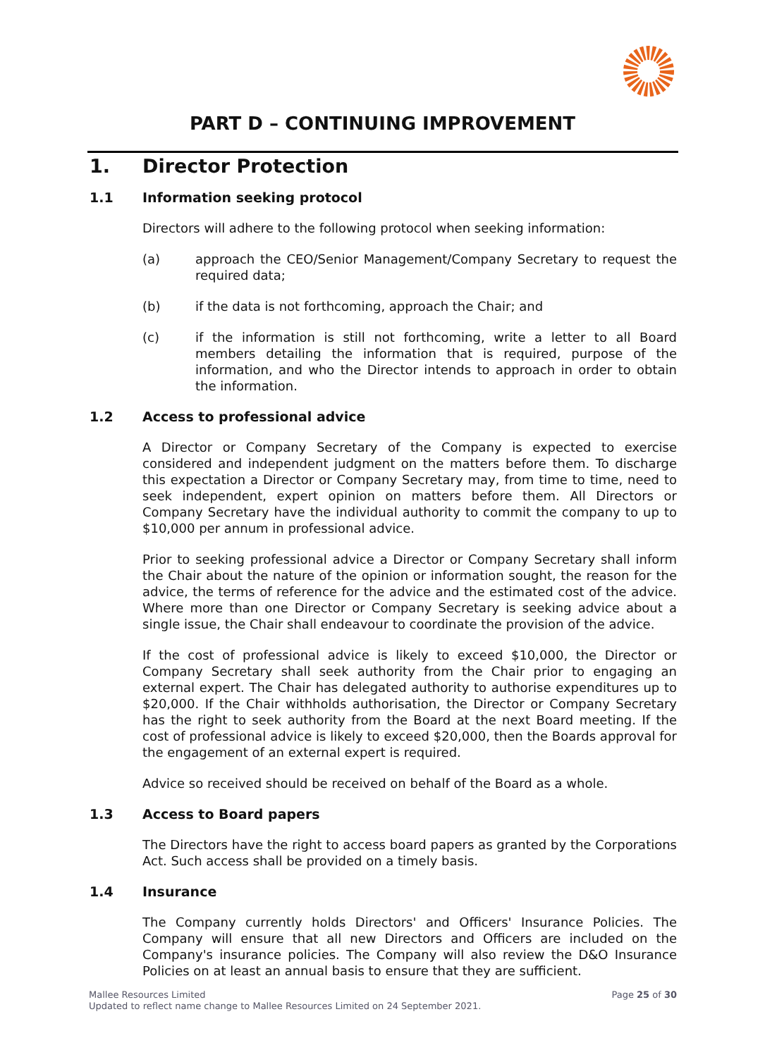PART D – CONTINUING IMPROVEMENT
1. Director Protection
1.1 Information seeking protocol
Directors will adhere to the following protocol when seeking information:
(a) approach the CEO/Senior Management/Company Secretary to request the required data;
(b) if the data is not forthcoming, approach the Chair; and
(c) if the information is still not forthcoming, write a letter to all Board members detailing the information that is required, purpose of the information, and who the Director intends to approach in order to obtain the information.
1.2 Access to professional advice
A Director or Company Secretary of the Company is expected to exercise considered and independent judgment on the matters before them. To discharge this expectation a Director or Company Secretary may, from time to time, need to seek independent, expert opinion on matters before them. All Directors or Company Secretary have the individual authority to commit the company to up to $10,000 per annum in professional advice.
Prior to seeking professional advice a Director or Company Secretary shall inform the Chair about the nature of the opinion or information sought, the reason for the advice, the terms of reference for the advice and the estimated cost of the advice. Where more than one Director or Company Secretary is seeking advice about a single issue, the Chair shall endeavour to coordinate the provision of the advice.
If the cost of professional advice is likely to exceed $10,000, the Director or Company Secretary shall seek authority from the Chair prior to engaging an external expert. The Chair has delegated authority to authorise expenditures up to $20,000. If the Chair withholds authorisation, the Director or Company Secretary has the right to seek authority from the Board at the next Board meeting. If the cost of professional advice is likely to exceed $20,000, then the Boards approval for the engagement of an external expert is required.
Advice so received should be received on behalf of the Board as a whole.
1.3 Access to Board papers
The Directors have the right to access board papers as granted by the Corporations Act. Such access shall be provided on a timely basis.
1.4 Insurance
The Company currently holds Directors' and Officers' Insurance Policies. The Company will ensure that all new Directors and Officers are included on the Company's insurance policies. The Company will also review the D&O Insurance Policies on at least an annual basis to ensure that they are sufficient.
Mallee Resources Limited
Updated to reflect name change to Mallee Resources Limited on 24 September 2021.
Page 25 of 30